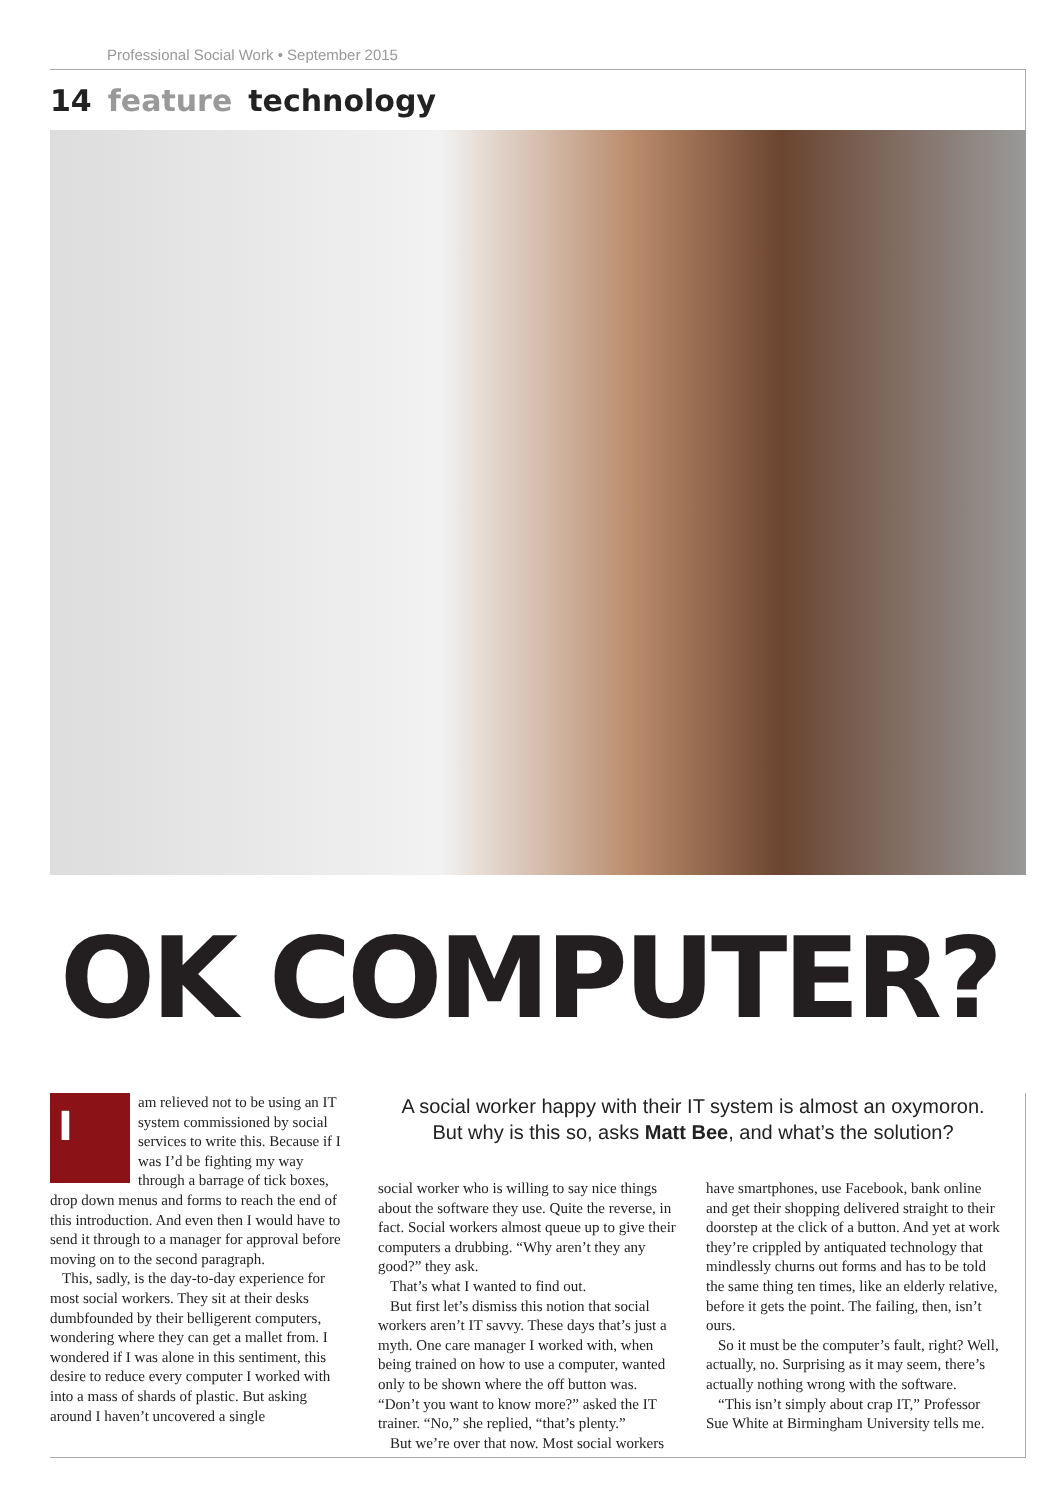Professional Social Work • September 2015
14 feature technology
OK COMPUTER?
I
am relieved not to be using an IT system commissioned by social services to write this. Because if I was I’d be fighting my way through a barrage of tick boxes, drop down menus and forms to reach the end of this introduction. And even then I would have to send it through to a manager for approval before moving on to the second paragraph.
This, sadly, is the day-to-day experience for most social workers. They sit at their desks dumbfounded by their belligerent computers, wondering where they can get a mallet from. I wondered if I was alone in this sentiment, this desire to reduce every computer I worked with into a mass of shards of plastic. But asking around I haven’t uncovered a single
A social worker happy with their IT system is almost an oxymoron.
But why is this so, asks Matt Bee, and what’s the solution?
social worker who is willing to say nice things about the software they use. Quite the reverse, in fact. Social workers almost queue up to give their computers a drubbing. “Why aren’t they any good?” they ask.
That’s what I wanted to find out.
But first let’s dismiss this notion that social workers aren’t IT savvy. These days that’s just a myth. One care manager I worked with, when being trained on how to use a computer, wanted only to be shown where the off button was. “Don’t you want to know more?” asked the IT trainer. “No,” she replied, “that’s plenty.”
But we’re over that now. Most social workers
have smartphones, use Facebook, bank online and get their shopping delivered straight to their doorstep at the click of a button. And yet at work they’re crippled by antiquated technology that mindlessly churns out forms and has to be told the same thing ten times, like an elderly relative, before it gets the point. The failing, then, isn’t ours.
So it must be the computer’s fault, right? Well, actually, no. Surprising as it may seem, there’s actually nothing wrong with the software.
“This isn’t simply about crap IT,” Professor Sue White at Birmingham University tells me.